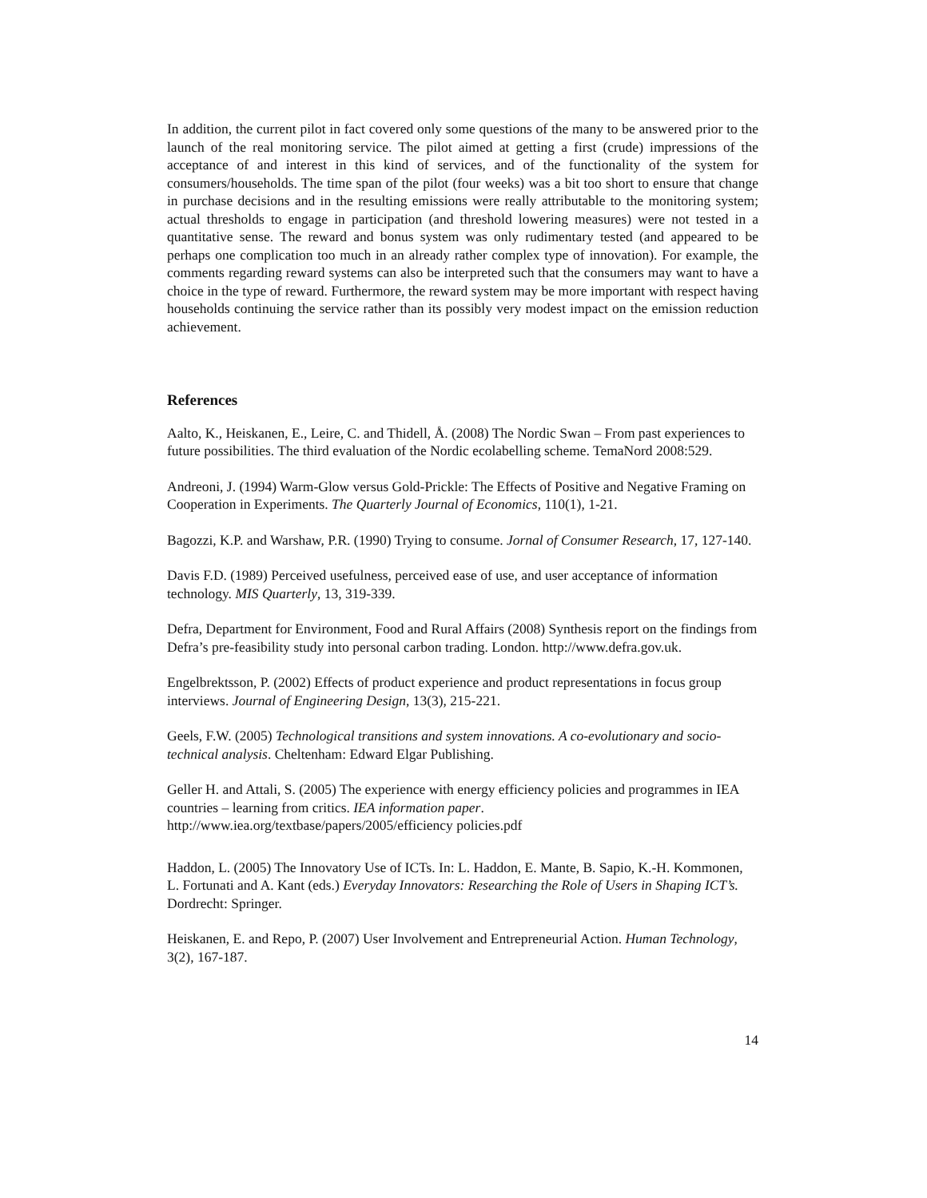In addition, the current pilot in fact covered only some questions of the many to be answered prior to the launch of the real monitoring service. The pilot aimed at getting a first (crude) impressions of the acceptance of and interest in this kind of services, and of the functionality of the system for consumers/households. The time span of the pilot (four weeks) was a bit too short to ensure that change in purchase decisions and in the resulting emissions were really attributable to the monitoring system; actual thresholds to engage in participation (and threshold lowering measures) were not tested in a quantitative sense. The reward and bonus system was only rudimentary tested (and appeared to be perhaps one complication too much in an already rather complex type of innovation). For example, the comments regarding reward systems can also be interpreted such that the consumers may want to have a choice in the type of reward. Furthermore, the reward system may be more important with respect having households continuing the service rather than its possibly very modest impact on the emission reduction achievement.
References
Aalto, K., Heiskanen, E., Leire, C. and Thidell, Å. (2008) The Nordic Swan – From past experiences to future possibilities. The third evaluation of the Nordic ecolabelling scheme. TemaNord 2008:529.
Andreoni, J. (1994) Warm-Glow versus Gold-Prickle: The Effects of Positive and Negative Framing on Cooperation in Experiments. The Quarterly Journal of Economics, 110(1), 1-21.
Bagozzi, K.P. and Warshaw, P.R. (1990) Trying to consume. Jornal of Consumer Research, 17, 127-140.
Davis F.D. (1989) Perceived usefulness, perceived ease of use, and user acceptance of information technology. MIS Quarterly, 13, 319-339.
Defra, Department for Environment, Food and Rural Affairs (2008) Synthesis report on the findings from Defra’s pre-feasibility study into personal carbon trading. London. http://www.defra.gov.uk.
Engelbrektsson, P. (2002) Effects of product experience and product representations in focus group interviews. Journal of Engineering Design, 13(3), 215-221.
Geels, F.W. (2005) Technological transitions and system innovations. A co-evolutionary and socio-technical analysis. Cheltenham: Edward Elgar Publishing.
Geller H. and Attali, S. (2005) The experience with energy efficiency policies and programmes in IEA countries – learning from critics. IEA information paper. http://www.iea.org/textbase/papers/2005/efficiency policies.pdf
Haddon, L. (2005) The Innovatory Use of ICTs. In: L. Haddon, E. Mante, B. Sapio, K.-H. Kommonen, L. Fortunati and A. Kant (eds.) Everyday Innovators: Researching the Role of Users in Shaping ICT’s. Dordrecht: Springer.
Heiskanen, E. and Repo, P. (2007) User Involvement and Entrepreneurial Action. Human Technology, 3(2), 167-187.
14